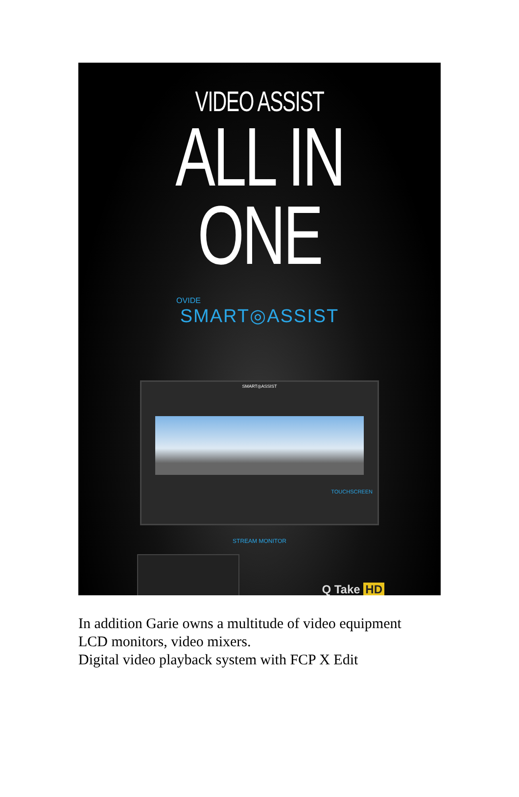VIDEO ASSIST
ALL IN ONE
OVIDE
SMART◎ASSIST
SMART◎ASSIST
TOUCHSCREEN
STREAM MONITOR
Q Take HD
In addition Garie owns a multitude of video equipment
LCD monitors, video mixers.
Digital video playback system with FCP X Edit